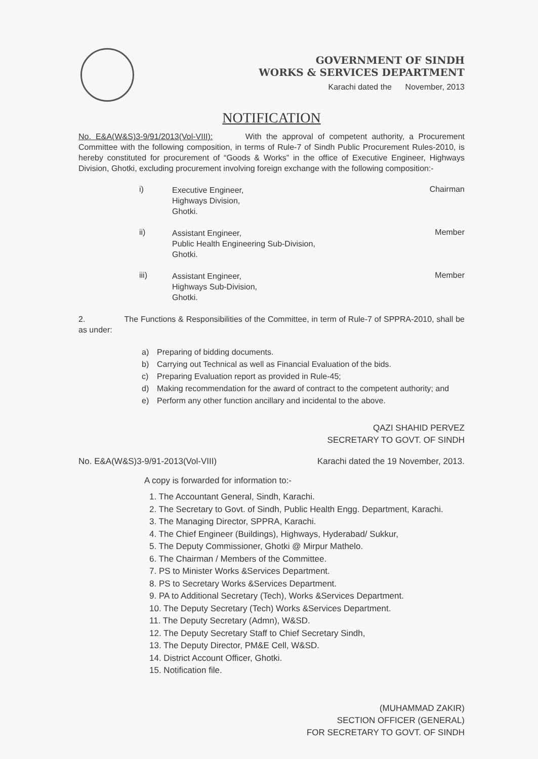GOVERNMENT OF SINDH
WORKS & SERVICES DEPARTMENT
Karachi dated the November, 2013
NOTIFICATION
No. E&A(W&S)3-9/91/2013(Vol-VIII): With the approval of competent authority, a Procurement Committee with the following composition, in terms of Rule-7 of Sindh Public Procurement Rules-2010, is hereby constituted for procurement of “Goods & Works” in the office of Executive Engineer, Highways Division, Ghotki, excluding procurement involving foreign exchange with the following composition:-
i)
Executive Engineer,
Highways Division,
Ghotki.
Chairman
ii)
Assistant Engineer,
Public Health Engineering Sub-Division,
Ghotki.
Member
iii)
Assistant Engineer,
Highways Sub-Division,
Ghotki.
Member
2. The Functions & Responsibilities of the Committee, in term of Rule-7 of SPPRA-2010, shall be as under:
a) Preparing of bidding documents.
b) Carrying out Technical as well as Financial Evaluation of the bids.
c) Preparing Evaluation report as provided in Rule-45;
d) Making recommendation for the award of contract to the competent authority; and
e) Perform any other function ancillary and incidental to the above.
QAZI SHAHID PERVEZ
SECRETARY TO GOVT. OF SINDH
No. E&A(W&S)3-9/91-2013(Vol-VIII) Karachi dated the 19 November, 2013.
A copy is forwarded for information to:-
1. The Accountant General, Sindh, Karachi.
2. The Secretary to Govt. of Sindh, Public Health Engg. Department, Karachi.
3. The Managing Director, SPPRA, Karachi.
4. The Chief Engineer (Buildings), Highways, Hyderabad/ Sukkur,
5. The Deputy Commissioner, Ghotki @ Mirpur Mathelo.
6. The Chairman / Members of the Committee.
7. PS to Minister Works &Services Department.
8. PS to Secretary Works &Services Department.
9. PA to Additional Secretary (Tech), Works &Services Department.
10. The Deputy Secretary (Tech) Works &Services Department.
11. The Deputy Secretary (Admn), W&SD.
12. The Deputy Secretary Staff to Chief Secretary Sindh,
13. The Deputy Director, PM&E Cell, W&SD.
14. District Account Officer, Ghotki.
15. Notification file.
(MUHAMMAD ZAKIR)
SECTION OFFICER (GENERAL)
FOR SECRETARY TO GOVT. OF SINDH